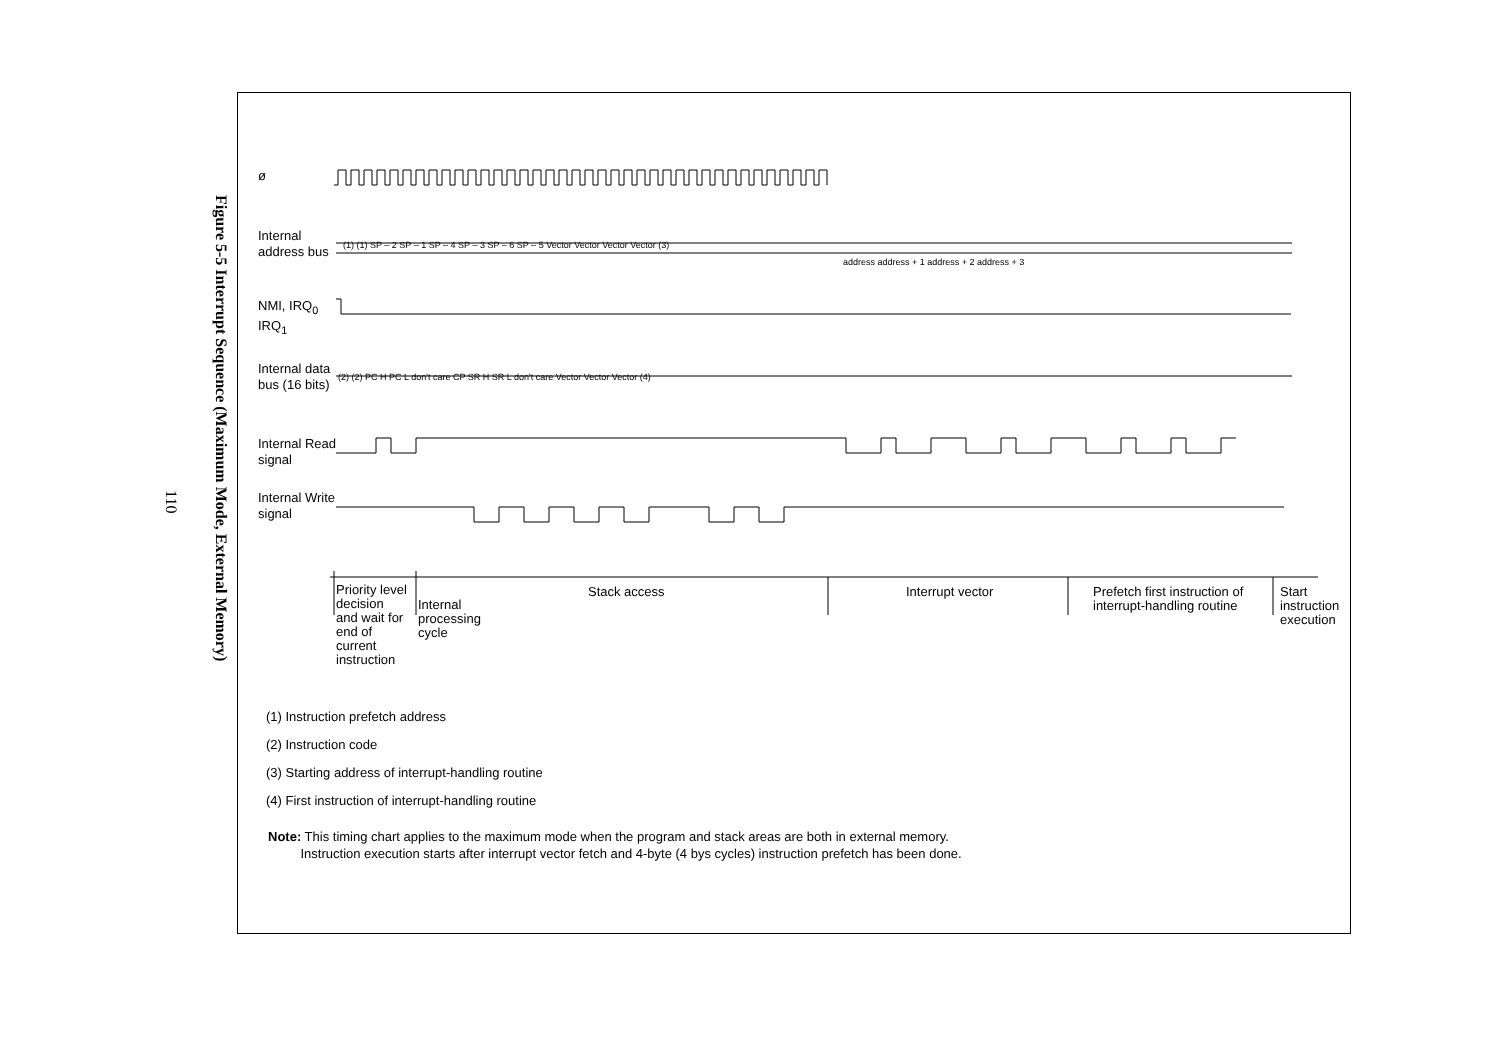Figure 5-5 Interrupt Sequence (Maximum Mode, External Memory)
110
ø
Internal
address bus
(1) (1) SP – 2 SP – 1 SP – 4 SP – 3 SP – 6 SP – 5 Vector Vector Vector Vector (3)
address address + 1 address + 2 address + 3
NMI, IRQ<sub>0</sub>
IRQ<sub>1</sub>
Internal data
bus (16 bits)
(2) (2) PC H PC L don't care CP SR H SR L don't care Vector Vector Vector (4)
Internal Read
signal
Internal Write
signal
Priority level
decision
and wait for
end of
current
instruction
Internal
processing
cycle
Stack access Interrupt vector
Prefetch first instruction of
interrupt-handling routine
Start
instruction
execution
(1) Instruction prefetch address
(2) Instruction code
(3) Starting address of interrupt-handling routine
(4) First instruction of interrupt-handling routine
Note: This timing chart applies to the maximum mode when the program and stack areas are both in external memory.
Instruction execution starts after interrupt vector fetch and 4-byte (4 bys cycles) instruction prefetch has been done.